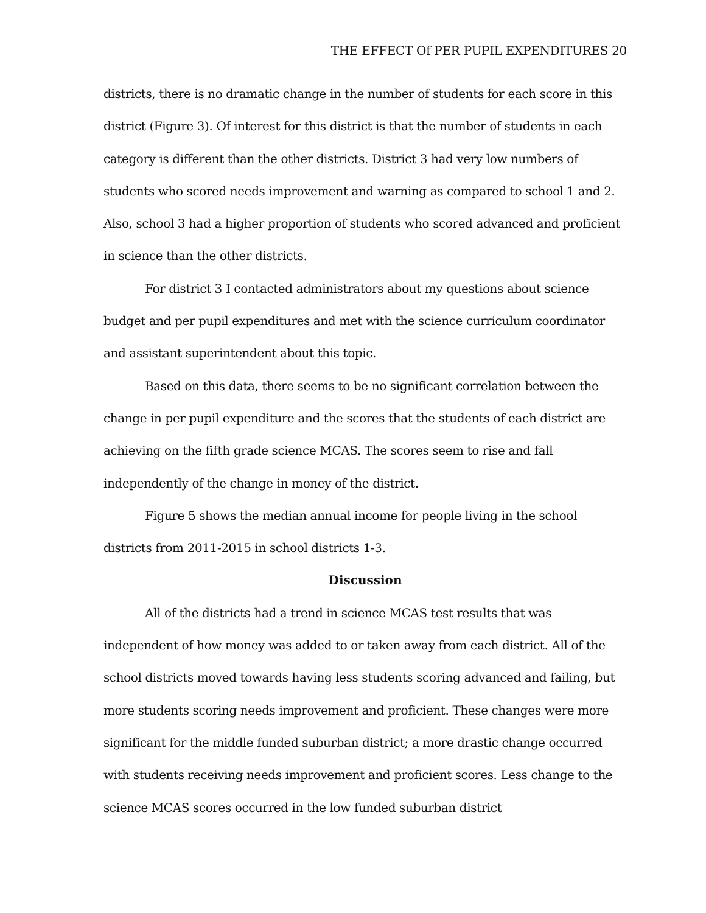THE EFFECT Of PER PUPIL EXPENDITURES 20
districts, there is no dramatic change in the number of students for each score in this district (Figure 3). Of interest for this district is that the number of students in each category is different than the other districts. District 3 had very low numbers of students who scored needs improvement and warning as compared to school 1 and 2. Also, school 3 had a higher proportion of students who scored advanced and proficient in science than the other districts.
For district 3 I contacted administrators about my questions about science budget and per pupil expenditures and met with the science curriculum coordinator and assistant superintendent about this topic.
Based on this data, there seems to be no significant correlation between the change in per pupil expenditure and the scores that the students of each district are achieving on the fifth grade science MCAS. The scores seem to rise and fall independently of the change in money of the district.
Figure 5 shows the median annual income for people living in the school districts from 2011-2015 in school districts 1-3.
Discussion
All of the districts had a trend in science MCAS test results that was independent of how money was added to or taken away from each district. All of the school districts moved towards having less students scoring advanced and failing, but more students scoring needs improvement and proficient. These changes were more significant for the middle funded suburban district; a more drastic change occurred with students receiving needs improvement and proficient scores. Less change to the science MCAS scores occurred in the low funded suburban district